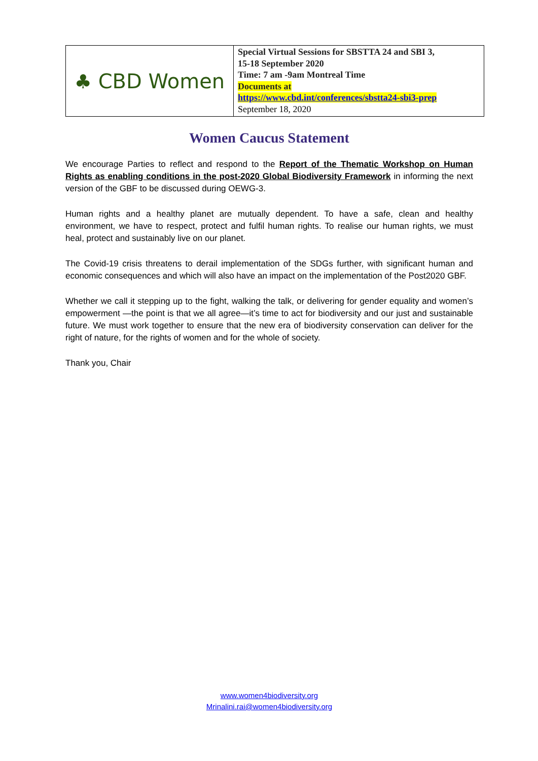| ♣ CBD Women | Special Virtual Sessions for SBSTTA 24 and SBI 3, 15-18 September 2020 Time: 7 am -9am Montreal Time Documents at https://www.cbd.int/conferences/sbstta24-sbi3-prep September 18, 2020 |
Women Caucus Statement
We encourage Parties to reflect and respond to the Report of the Thematic Workshop on Human Rights as enabling conditions in the post-2020 Global Biodiversity Framework in informing the next version of the GBF to be discussed during OEWG-3.
Human rights and a healthy planet are mutually dependent. To have a safe, clean and healthy environment, we have to respect, protect and fulfil human rights. To realise our human rights, we must heal, protect and sustainably live on our planet.
The Covid-19 crisis threatens to derail implementation of the SDGs further, with significant human and economic consequences and which will also have an impact on the implementation of the Post2020 GBF.
Whether we call it stepping up to the fight, walking the talk, or delivering for gender equality and women’s empowerment —the point is that we all agree—it’s time to act for biodiversity and our just and sustainable future. We must work together to ensure that the new era of biodiversity conservation can deliver for the right of nature, for the rights of women and for the whole of society.
Thank you, Chair
www.women4biodiversity.org
Mrinalini.rai@women4biodiversity.org